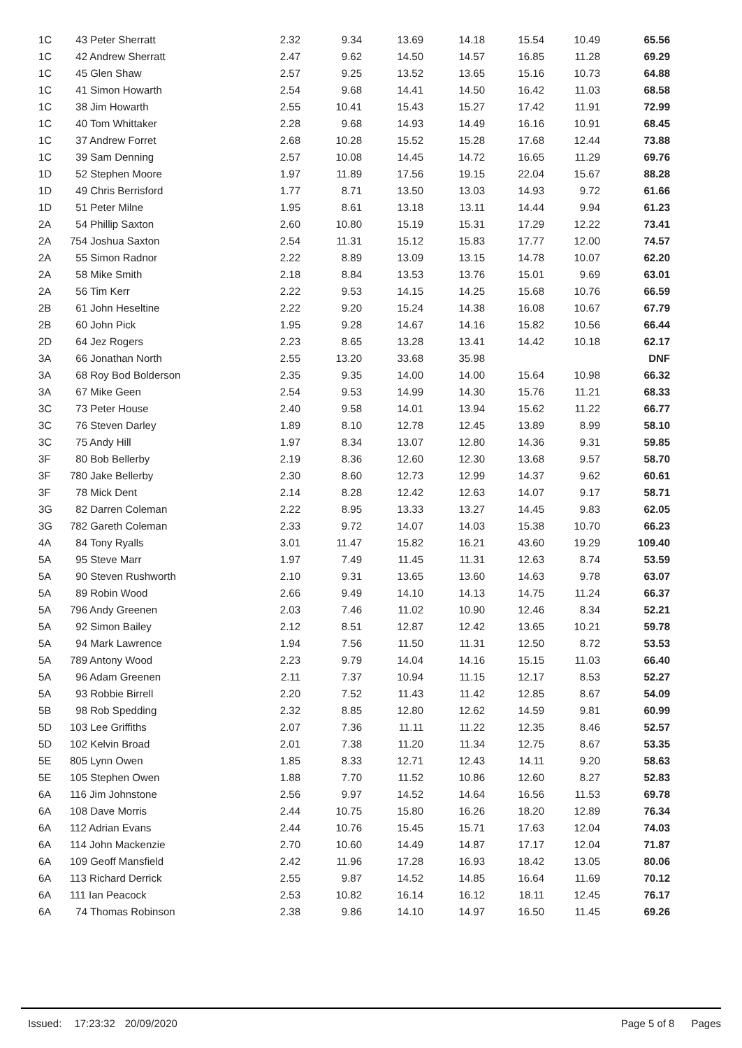| 1C | 43 Peter Sherratt | 2.32 | 9.34 | 13.69 | 14.18 | 15.54 | 10.49 | 65.56 |
| 1C | 42 Andrew Sherratt | 2.47 | 9.62 | 14.50 | 14.57 | 16.85 | 11.28 | 69.29 |
| 1C | 45 Glen Shaw | 2.57 | 9.25 | 13.52 | 13.65 | 15.16 | 10.73 | 64.88 |
| 1C | 41 Simon Howarth | 2.54 | 9.68 | 14.41 | 14.50 | 16.42 | 11.03 | 68.58 |
| 1C | 38 Jim Howarth | 2.55 | 10.41 | 15.43 | 15.27 | 17.42 | 11.91 | 72.99 |
| 1C | 40 Tom Whittaker | 2.28 | 9.68 | 14.93 | 14.49 | 16.16 | 10.91 | 68.45 |
| 1C | 37 Andrew Forret | 2.68 | 10.28 | 15.52 | 15.28 | 17.68 | 12.44 | 73.88 |
| 1C | 39 Sam Denning | 2.57 | 10.08 | 14.45 | 14.72 | 16.65 | 11.29 | 69.76 |
| 1D | 52 Stephen Moore | 1.97 | 11.89 | 17.56 | 19.15 | 22.04 | 15.67 | 88.28 |
| 1D | 49 Chris Berrisford | 1.77 | 8.71 | 13.50 | 13.03 | 14.93 | 9.72 | 61.66 |
| 1D | 51 Peter Milne | 1.95 | 8.61 | 13.18 | 13.11 | 14.44 | 9.94 | 61.23 |
| 2A | 54 Phillip Saxton | 2.60 | 10.80 | 15.19 | 15.31 | 17.29 | 12.22 | 73.41 |
| 2A | 754 Joshua Saxton | 2.54 | 11.31 | 15.12 | 15.83 | 17.77 | 12.00 | 74.57 |
| 2A | 55 Simon Radnor | 2.22 | 8.89 | 13.09 | 13.15 | 14.78 | 10.07 | 62.20 |
| 2A | 58 Mike Smith | 2.18 | 8.84 | 13.53 | 13.76 | 15.01 | 9.69 | 63.01 |
| 2A | 56 Tim Kerr | 2.22 | 9.53 | 14.15 | 14.25 | 15.68 | 10.76 | 66.59 |
| 2B | 61 John Heseltine | 2.22 | 9.20 | 15.24 | 14.38 | 16.08 | 10.67 | 67.79 |
| 2B | 60 John Pick | 1.95 | 9.28 | 14.67 | 14.16 | 15.82 | 10.56 | 66.44 |
| 2D | 64 Jez Rogers | 2.23 | 8.65 | 13.28 | 13.41 | 14.42 | 10.18 | 62.17 |
| 3A | 66 Jonathan North | 2.55 | 13.20 | 33.68 | 35.98 | | | DNF |
| 3A | 68 Roy Bod Bolderson | 2.35 | 9.35 | 14.00 | 14.00 | 15.64 | 10.98 | 66.32 |
| 3A | 67 Mike Geen | 2.54 | 9.53 | 14.99 | 14.30 | 15.76 | 11.21 | 68.33 |
| 3C | 73 Peter House | 2.40 | 9.58 | 14.01 | 13.94 | 15.62 | 11.22 | 66.77 |
| 3C | 76 Steven Darley | 1.89 | 8.10 | 12.78 | 12.45 | 13.89 | 8.99 | 58.10 |
| 3C | 75 Andy Hill | 1.97 | 8.34 | 13.07 | 12.80 | 14.36 | 9.31 | 59.85 |
| 3F | 80 Bob Bellerby | 2.19 | 8.36 | 12.60 | 12.30 | 13.68 | 9.57 | 58.70 |
| 3F | 780 Jake Bellerby | 2.30 | 8.60 | 12.73 | 12.99 | 14.37 | 9.62 | 60.61 |
| 3F | 78 Mick Dent | 2.14 | 8.28 | 12.42 | 12.63 | 14.07 | 9.17 | 58.71 |
| 3G | 82 Darren Coleman | 2.22 | 8.95 | 13.33 | 13.27 | 14.45 | 9.83 | 62.05 |
| 3G | 782 Gareth Coleman | 2.33 | 9.72 | 14.07 | 14.03 | 15.38 | 10.70 | 66.23 |
| 4A | 84 Tony Ryalls | 3.01 | 11.47 | 15.82 | 16.21 | 43.60 | 19.29 | 109.40 |
| 5A | 95 Steve Marr | 1.97 | 7.49 | 11.45 | 11.31 | 12.63 | 8.74 | 53.59 |
| 5A | 90 Steven Rushworth | 2.10 | 9.31 | 13.65 | 13.60 | 14.63 | 9.78 | 63.07 |
| 5A | 89 Robin Wood | 2.66 | 9.49 | 14.10 | 14.13 | 14.75 | 11.24 | 66.37 |
| 5A | 796 Andy Greenen | 2.03 | 7.46 | 11.02 | 10.90 | 12.46 | 8.34 | 52.21 |
| 5A | 92 Simon Bailey | 2.12 | 8.51 | 12.87 | 12.42 | 13.65 | 10.21 | 59.78 |
| 5A | 94 Mark Lawrence | 1.94 | 7.56 | 11.50 | 11.31 | 12.50 | 8.72 | 53.53 |
| 5A | 789 Antony Wood | 2.23 | 9.79 | 14.04 | 14.16 | 15.15 | 11.03 | 66.40 |
| 5A | 96 Adam Greenen | 2.11 | 7.37 | 10.94 | 11.15 | 12.17 | 8.53 | 52.27 |
| 5A | 93 Robbie Birrell | 2.20 | 7.52 | 11.43 | 11.42 | 12.85 | 8.67 | 54.09 |
| 5B | 98 Rob Spedding | 2.32 | 8.85 | 12.80 | 12.62 | 14.59 | 9.81 | 60.99 |
| 5D | 103 Lee Griffiths | 2.07 | 7.36 | 11.11 | 11.22 | 12.35 | 8.46 | 52.57 |
| 5D | 102 Kelvin Broad | 2.01 | 7.38 | 11.20 | 11.34 | 12.75 | 8.67 | 53.35 |
| 5E | 805 Lynn Owen | 1.85 | 8.33 | 12.71 | 12.43 | 14.11 | 9.20 | 58.63 |
| 5E | 105 Stephen Owen | 1.88 | 7.70 | 11.52 | 10.86 | 12.60 | 8.27 | 52.83 |
| 6A | 116 Jim Johnstone | 2.56 | 9.97 | 14.52 | 14.64 | 16.56 | 11.53 | 69.78 |
| 6A | 108 Dave Morris | 2.44 | 10.75 | 15.80 | 16.26 | 18.20 | 12.89 | 76.34 |
| 6A | 112 Adrian Evans | 2.44 | 10.76 | 15.45 | 15.71 | 17.63 | 12.04 | 74.03 |
| 6A | 114 John Mackenzie | 2.70 | 10.60 | 14.49 | 14.87 | 17.17 | 12.04 | 71.87 |
| 6A | 109 Geoff Mansfield | 2.42 | 11.96 | 17.28 | 16.93 | 18.42 | 13.05 | 80.06 |
| 6A | 113 Richard Derrick | 2.55 | 9.87 | 14.52 | 14.85 | 16.64 | 11.69 | 70.12 |
| 6A | 111 Ian Peacock | 2.53 | 10.82 | 16.14 | 16.12 | 18.11 | 12.45 | 76.17 |
| 6A | 74 Thomas Robinson | 2.38 | 9.86 | 14.10 | 14.97 | 16.50 | 11.45 | 69.26 |
Issued: 17:23:32 20/09/2020 Page 5 of 8 Pages